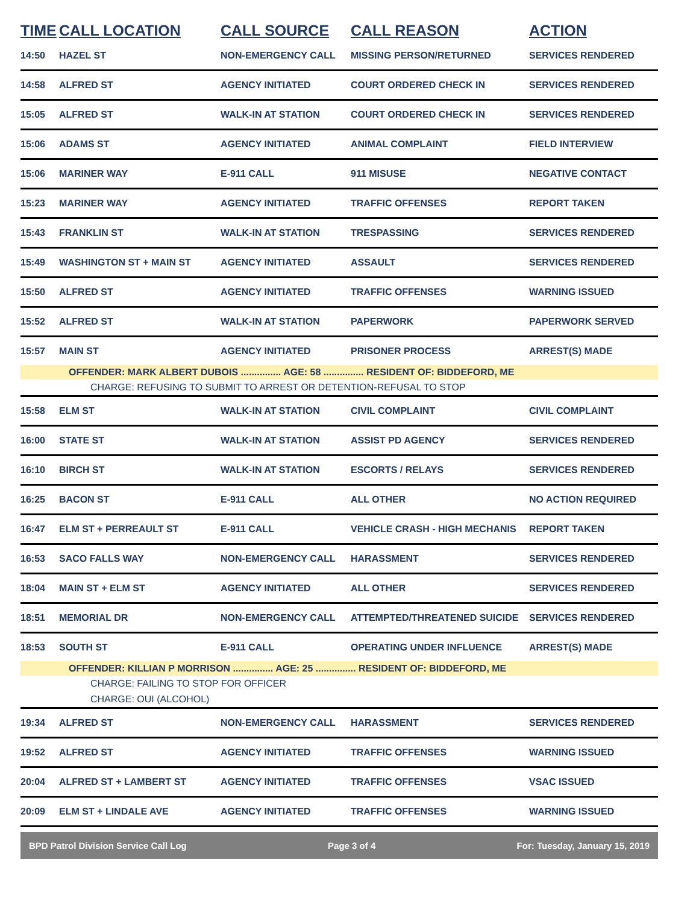| TIME | CALL LOCATION | CALL SOURCE | CALL REASON | ACTION |
| --- | --- | --- | --- | --- |
| 14:50 | HAZEL ST | NON-EMERGENCY CALL | MISSING PERSON/RETURNED | SERVICES RENDERED |
| 14:58 | ALFRED ST | AGENCY INITIATED | COURT ORDERED CHECK IN | SERVICES RENDERED |
| 15:05 | ALFRED ST | WALK-IN AT STATION | COURT ORDERED CHECK IN | SERVICES RENDERED |
| 15:06 | ADAMS ST | AGENCY INITIATED | ANIMAL COMPLAINT | FIELD INTERVIEW |
| 15:06 | MARINER WAY | E-911 CALL | 911 MISUSE | NEGATIVE CONTACT |
| 15:23 | MARINER WAY | AGENCY INITIATED | TRAFFIC OFFENSES | REPORT TAKEN |
| 15:43 | FRANKLIN ST | WALK-IN AT STATION | TRESPASSING | SERVICES RENDERED |
| 15:49 | WASHINGTON ST + MAIN ST | AGENCY INITIATED | ASSAULT | SERVICES RENDERED |
| 15:50 | ALFRED ST | AGENCY INITIATED | TRAFFIC OFFENSES | WARNING ISSUED |
| 15:52 | ALFRED ST | WALK-IN AT STATION | PAPERWORK | PAPERWORK SERVED |
| 15:57 | MAIN ST | AGENCY INITIATED | PRISONER PROCESS | ARREST(S) MADE |
| | OFFENDER: MARK ALBERT DUBOIS ............... AGE: 58 ............... RESIDENT OF: BIDDEFORD, ME | | | |
| CHARGE: REFUSING TO SUBMIT TO ARREST OR DETENTION-REFUSAL TO STOP | | | | |
| 15:58 | ELM ST | WALK-IN AT STATION | CIVIL COMPLAINT | CIVIL COMPLAINT |
| 16:00 | STATE ST | WALK-IN AT STATION | ASSIST PD AGENCY | SERVICES RENDERED |
| 16:10 | BIRCH ST | WALK-IN AT STATION | ESCORTS / RELAYS | SERVICES RENDERED |
| 16:25 | BACON ST | E-911 CALL | ALL OTHER | NO ACTION REQUIRED |
| 16:47 | ELM ST + PERREAULT ST | E-911 CALL | VEHICLE CRASH - HIGH MECHANIS | REPORT TAKEN |
| 16:53 | SACO FALLS WAY | NON-EMERGENCY CALL | HARASSMENT | SERVICES RENDERED |
| 18:04 | MAIN ST + ELM ST | AGENCY INITIATED | ALL OTHER | SERVICES RENDERED |
| 18:51 | MEMORIAL DR | NON-EMERGENCY CALL | ATTEMPTED/THREATENED SUICIDE | SERVICES RENDERED |
| 18:53 | SOUTH ST | E-911 CALL | OPERATING UNDER INFLUENCE | ARREST(S) MADE |
| | OFFENDER: KILLIAN P MORRISON ............... AGE: 25 ............... RESIDENT OF: BIDDEFORD, ME | | | |
| CHARGE: FAILING TO STOP FOR OFFICER | | | | |
| CHARGE: OUI (ALCOHOL) | | | | |
| 19:34 | ALFRED ST | NON-EMERGENCY CALL | HARASSMENT | SERVICES RENDERED |
| 19:52 | ALFRED ST | AGENCY INITIATED | TRAFFIC OFFENSES | WARNING ISSUED |
| 20:04 | ALFRED ST + LAMBERT ST | AGENCY INITIATED | TRAFFIC OFFENSES | VSAC ISSUED |
| 20:09 | ELM ST + LINDALE AVE | AGENCY INITIATED | TRAFFIC OFFENSES | WARNING ISSUED |
BPD Patrol Division Service Call Log Page 3 of 4 For: Tuesday, January 15, 2019